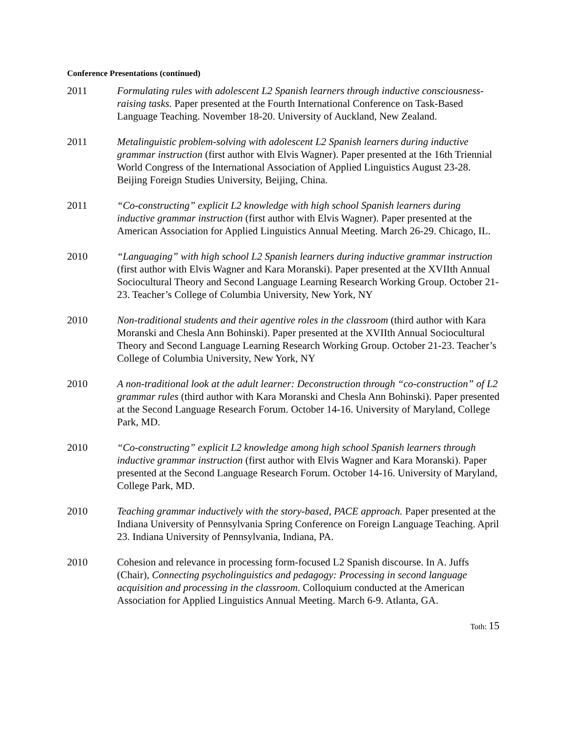Conference Presentations (continued)
2011 Formulating rules with adolescent L2 Spanish learners through inductive consciousness-raising tasks. Paper presented at the Fourth International Conference on Task-Based Language Teaching. November 18-20. University of Auckland, New Zealand.
2011 Metalinguistic problem-solving with adolescent L2 Spanish learners during inductive grammar instruction (first author with Elvis Wagner). Paper presented at the 16th Triennial World Congress of the International Association of Applied Linguistics August 23-28. Beijing Foreign Studies University, Beijing, China.
2011 “Co-constructing” explicit L2 knowledge with high school Spanish learners during inductive grammar instruction (first author with Elvis Wagner). Paper presented at the American Association for Applied Linguistics Annual Meeting. March 26-29. Chicago, IL.
2010 “Languaging” with high school L2 Spanish learners during inductive grammar instruction (first author with Elvis Wagner and Kara Moranski). Paper presented at the XVIIth Annual Sociocultural Theory and Second Language Learning Research Working Group. October 21-23. Teacher’s College of Columbia University, New York, NY
2010 Non-traditional students and their agentive roles in the classroom (third author with Kara Moranski and Chesla Ann Bohinski). Paper presented at the XVIIth Annual Sociocultural Theory and Second Language Learning Research Working Group. October 21-23. Teacher’s College of Columbia University, New York, NY
2010 A non-traditional look at the adult learner: Deconstruction through “co-construction” of L2 grammar rules (third author with Kara Moranski and Chesla Ann Bohinski). Paper presented at the Second Language Research Forum. October 14-16. University of Maryland, College Park, MD.
2010 “Co-constructing” explicit L2 knowledge among high school Spanish learners through inductive grammar instruction (first author with Elvis Wagner and Kara Moranski). Paper presented at the Second Language Research Forum. October 14-16. University of Maryland, College Park, MD.
2010 Teaching grammar inductively with the story-based, PACE approach. Paper presented at the Indiana University of Pennsylvania Spring Conference on Foreign Language Teaching. April 23. Indiana University of Pennsylvania, Indiana, PA.
2010 Cohesion and relevance in processing form-focused L2 Spanish discourse. In A. Juffs (Chair), Connecting psycholinguistics and pedagogy: Processing in second language acquisition and processing in the classroom. Colloquium conducted at the American Association for Applied Linguistics Annual Meeting. March 6-9. Atlanta, GA.
Toth: 15